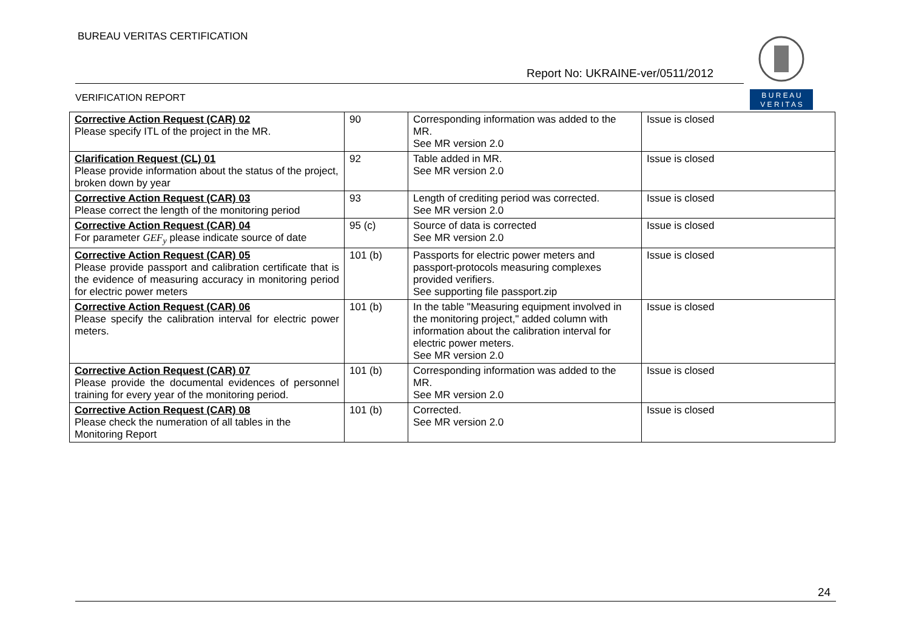BUREAU VERITAS CERTIFICATION
Report No: UKRAINE-ver/0511/2012
VERIFICATION REPORT
B U R E A U
V E R I T A S
| Corrective Action Request (CAR) 02 Please specify ITL of the project in the MR. | 90 | Corresponding information was added to the MR. See MR version 2.0 | Issue is closed |
| Clarification Request (CL) 01 Please provide information about the status of the project, broken down by year | 92 | Table added in MR. See MR version 2.0 | Issue is closed |
| Corrective Action Request (CAR) 03 Please correct the length of the monitoring period | 93 | Length of crediting period was corrected. See MR version 2.0 | Issue is closed |
| Corrective Action Request (CAR) 04 For parameter GEF<sub>y</sub> please indicate source of date | 95 (c) | Source of data is corrected See MR version 2.0 | Issue is closed |
| Corrective Action Request (CAR) 05 Please provide passport and calibration certificate that is the evidence of measuring accuracy in monitoring period for electric power meters | 101 (b) | Passports for electric power meters and passport-protocols measuring complexes provided verifiers. See supporting file passport.zip | Issue is closed |
| Corrective Action Request (CAR) 06 Please specify the calibration interval for electric power meters. | 101 (b) | In the table "Measuring equipment involved in the monitoring project," added column with information about the calibration interval for electric power meters. See MR version 2.0 | Issue is closed |
| Corrective Action Request (CAR) 07 Please provide the documental evidences of personnel training for every year of the monitoring period. | 101 (b) | Corresponding information was added to the MR. See MR version 2.0 | Issue is closed |
| Corrective Action Request (CAR) 08 Please check the numeration of all tables in the Monitoring Report | 101 (b) | Corrected. See MR version 2.0 | Issue is closed |
24